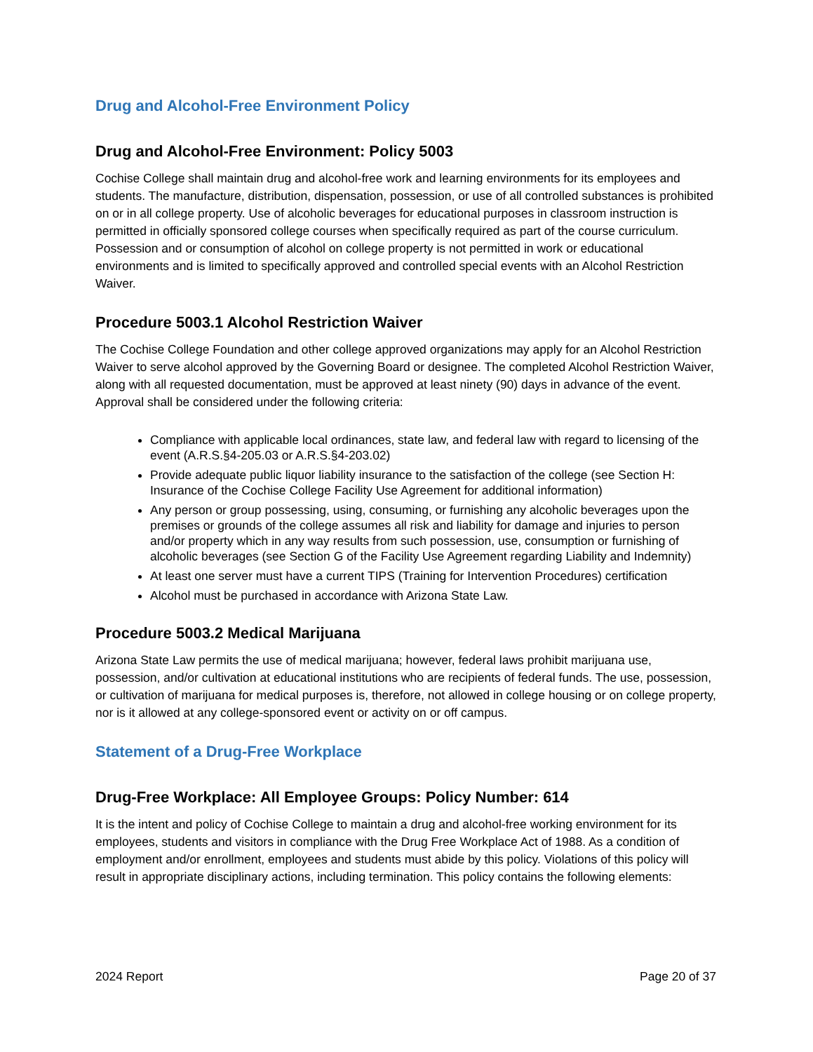Drug and Alcohol-Free Environment Policy
Drug and Alcohol-Free Environment: Policy 5003
Cochise College shall maintain drug and alcohol-free work and learning environments for its employees and students. The manufacture, distribution, dispensation, possession, or use of all controlled substances is prohibited on or in all college property. Use of alcoholic beverages for educational purposes in classroom instruction is permitted in officially sponsored college courses when specifically required as part of the course curriculum. Possession and or consumption of alcohol on college property is not permitted in work or educational environments and is limited to specifically approved and controlled special events with an Alcohol Restriction Waiver.
Procedure 5003.1 Alcohol Restriction Waiver
The Cochise College Foundation and other college approved organizations may apply for an Alcohol Restriction Waiver to serve alcohol approved by the Governing Board or designee. The completed Alcohol Restriction Waiver, along with all requested documentation, must be approved at least ninety (90) days in advance of the event. Approval shall be considered under the following criteria:
Compliance with applicable local ordinances, state law, and federal law with regard to licensing of the event (A.R.S.§4-205.03 or A.R.S.§4-203.02)
Provide adequate public liquor liability insurance to the satisfaction of the college (see Section H: Insurance of the Cochise College Facility Use Agreement for additional information)
Any person or group possessing, using, consuming, or furnishing any alcoholic beverages upon the premises or grounds of the college assumes all risk and liability for damage and injuries to person and/or property which in any way results from such possession, use, consumption or furnishing of alcoholic beverages (see Section G of the Facility Use Agreement regarding Liability and Indemnity)
At least one server must have a current TIPS (Training for Intervention Procedures) certification
Alcohol must be purchased in accordance with Arizona State Law.
Procedure 5003.2 Medical Marijuana
Arizona State Law permits the use of medical marijuana; however, federal laws prohibit marijuana use, possession, and/or cultivation at educational institutions who are recipients of federal funds. The use, possession, or cultivation of marijuana for medical purposes is, therefore, not allowed in college housing or on college property, nor is it allowed at any college-sponsored event or activity on or off campus.
Statement of a Drug-Free Workplace
Drug-Free Workplace: All Employee Groups: Policy Number: 614
It is the intent and policy of Cochise College to maintain a drug and alcohol-free working environment for its employees, students and visitors in compliance with the Drug Free Workplace Act of 1988. As a condition of employment and/or enrollment, employees and students must abide by this policy. Violations of this policy will result in appropriate disciplinary actions, including termination. This policy contains the following elements:
2024 Report Page 20 of 37